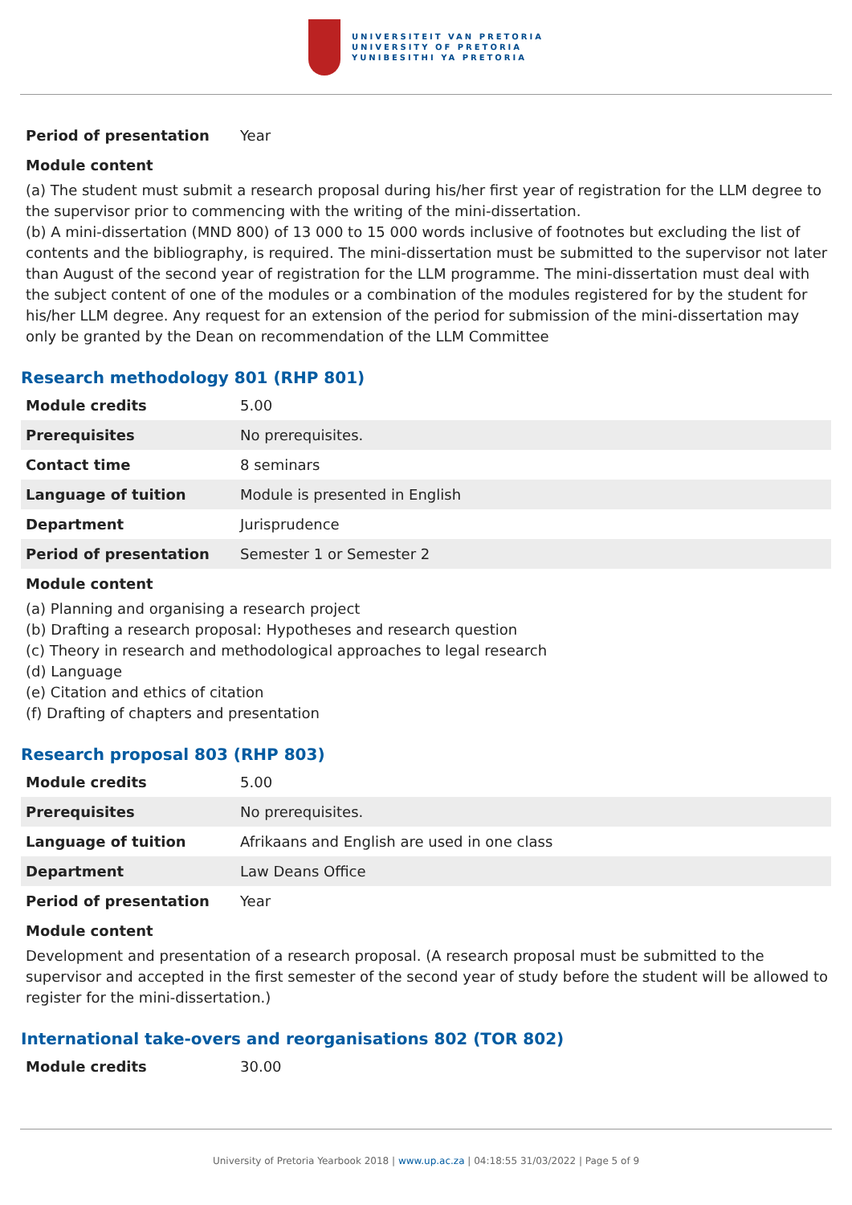UNIVERSITEIT VAN PRETORIA
UNIVERSITY OF PRETORIA
YUNIBESITHI YA PRETORIA
| Period of presentation | Year |
Module content
(a) The student must submit a research proposal during his/her first year of registration for the LLM degree to the supervisor prior to commencing with the writing of the mini-dissertation.
(b) A mini-dissertation (MND 800) of 13 000 to 15 000 words inclusive of footnotes but excluding the list of contents and the bibliography, is required. The mini-dissertation must be submitted to the supervisor not later than August of the second year of registration for the LLM programme. The mini-dissertation must deal with the subject content of one of the modules or a combination of the modules registered for by the student for his/her LLM degree. Any request for an extension of the period for submission of the mini-dissertation may only be granted by the Dean on recommendation of the LLM Committee
Research methodology 801 (RHP 801)
| Module credits | 5.00 |
| Prerequisites | No prerequisites. |
| Contact time | 8 seminars |
| Language of tuition | Module is presented in English |
| Department | Jurisprudence |
| Period of presentation | Semester 1 or Semester 2 |
Module content
(a) Planning and organising a research project
(b) Drafting a research proposal: Hypotheses and research question
(c) Theory in research and methodological approaches to legal research
(d) Language
(e) Citation and ethics of citation
(f) Drafting of chapters and presentation
Research proposal 803 (RHP 803)
| Module credits | 5.00 |
| Prerequisites | No prerequisites. |
| Language of tuition | Afrikaans and English are used in one class |
| Department | Law Deans Office |
| Period of presentation | Year |
Module content
Development and presentation of a research proposal. (A research proposal must be submitted to the supervisor and accepted in the first semester of the second year of study before the student will be allowed to register for the mini-dissertation.)
International take-overs and reorganisations 802 (TOR 802)
| Module credits | 30.00 |
University of Pretoria Yearbook 2018 | www.up.ac.za | 04:18:55 31/03/2022 | Page 5 of 9